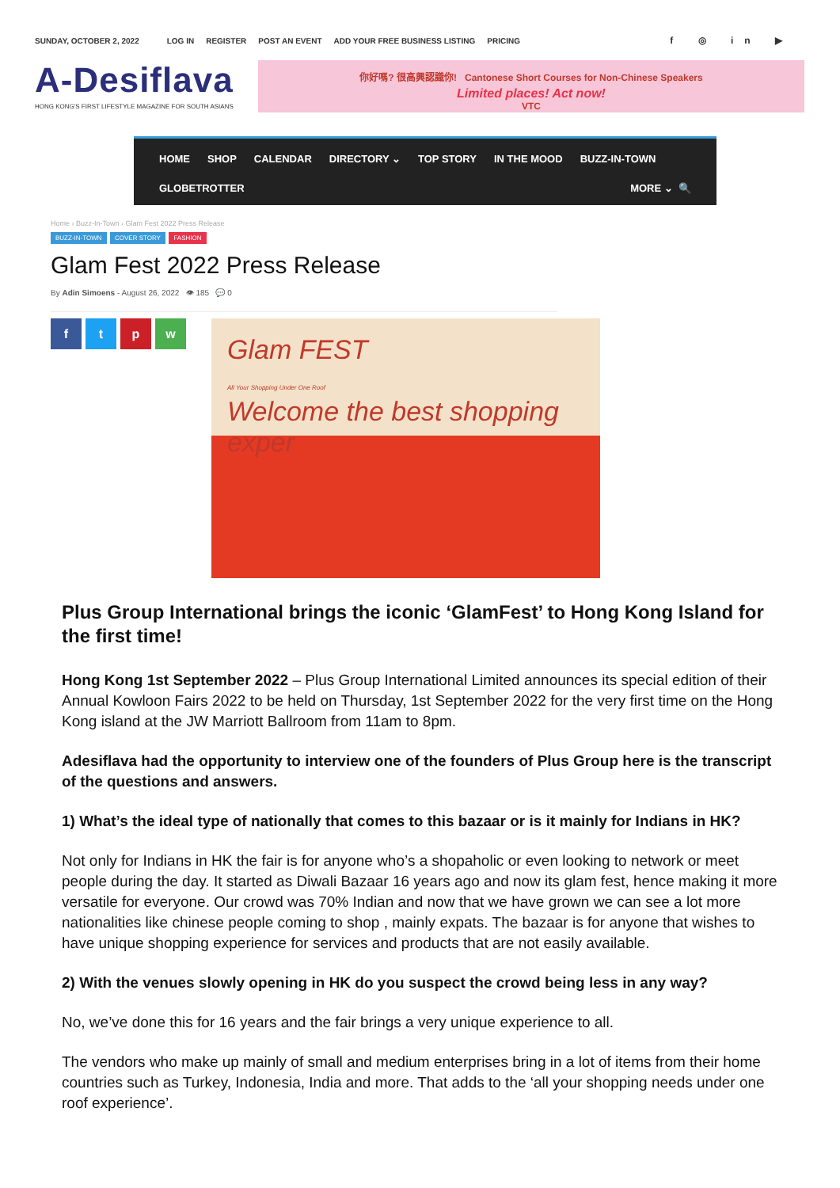SUNDAY, OCTOBER 2, 2022 LOG IN REGISTER POST AN EVENT ADD YOUR FREE BUSINESS LISTING PRICING f ◎ in ▶
A-Desiflava
HONG KONG'S FIRST LIFESTYLE MAGAZINE FOR SOUTH ASIANS
你好嗎? 很高興認識你! Cantonese Short Courses for Non-Chinese Speakers
Limited places! Act now!
VTC
HOME SHOP CALENDAR DIRECTORY ⌄ TOP STORY IN THE MOOD BUZZ-IN-TOWN
GLOBETROTTER MORE ⌄ 🔍
Home › Buzz-In-Town › Glam Fest 2022 Press Release
BUZZ-IN-TOWN COVER STORY FASHION
Glam Fest 2022 Press Release
By Adin Simoens - August 26, 2022 👁 185 💬 0
ftpw
Glam FEST
All Your Shopping Under One Roof
Welcome the best shopping exper
Plus Group International brings the iconic ‘GlamFest’ to Hong Kong Island for the first time!
Hong Kong 1st September 2022 – Plus Group International Limited announces its special edition of their Annual Kowloon Fairs 2022 to be held on Thursday, 1st September 2022 for the very first time on the Hong Kong island at the JW Marriott Ballroom from 11am to 8pm.
Adesiflava had the opportunity to interview one of the founders of Plus Group here is the transcript of the questions and answers.
1) What’s the ideal type of nationally that comes to this bazaar or is it mainly for Indians in HK?
Not only for Indians in HK the fair is for anyone who’s a shopaholic or even looking to network or meet people during the day. It started as Diwali Bazaar 16 years ago and now its glam fest, hence making it more versatile for everyone. Our crowd was 70% Indian and now that we have grown we can see a lot more nationalities like chinese people coming to shop , mainly expats. The bazaar is for anyone that wishes to have unique shopping experience for services and products that are not easily available.
2) With the venues slowly opening in HK do you suspect the crowd being less in any way?
No, we’ve done this for 16 years and the fair brings a very unique experience to all.
The vendors who make up mainly of small and medium enterprises bring in a lot of items from their home countries such as Turkey, Indonesia, India and more. That adds to the ‘all your shopping needs under one roof experience’.